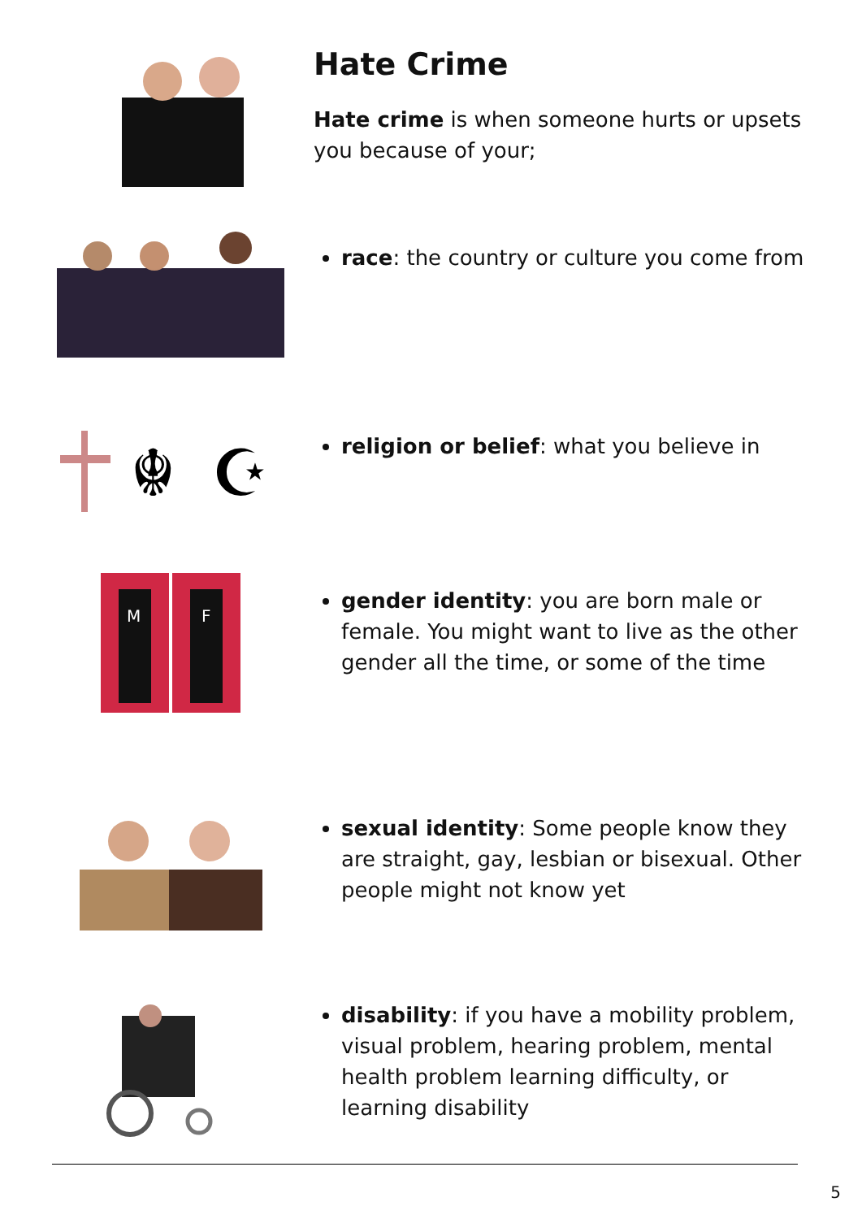Hate Crime
Hate crime is when someone hurts or upsets you because of your;
race: the country or culture you come from
☬
☪
religion or belief: what you believe in
M
F
gender identity: you are born male or female. You might want to live as the other gender all the time, or some of the time
sexual identity: Some people know they are straight, gay, lesbian or bisexual. Other people might not know yet
disability: if you have a mobility problem, visual problem, hearing problem, mental health problem learning difficulty, or learning disability
5